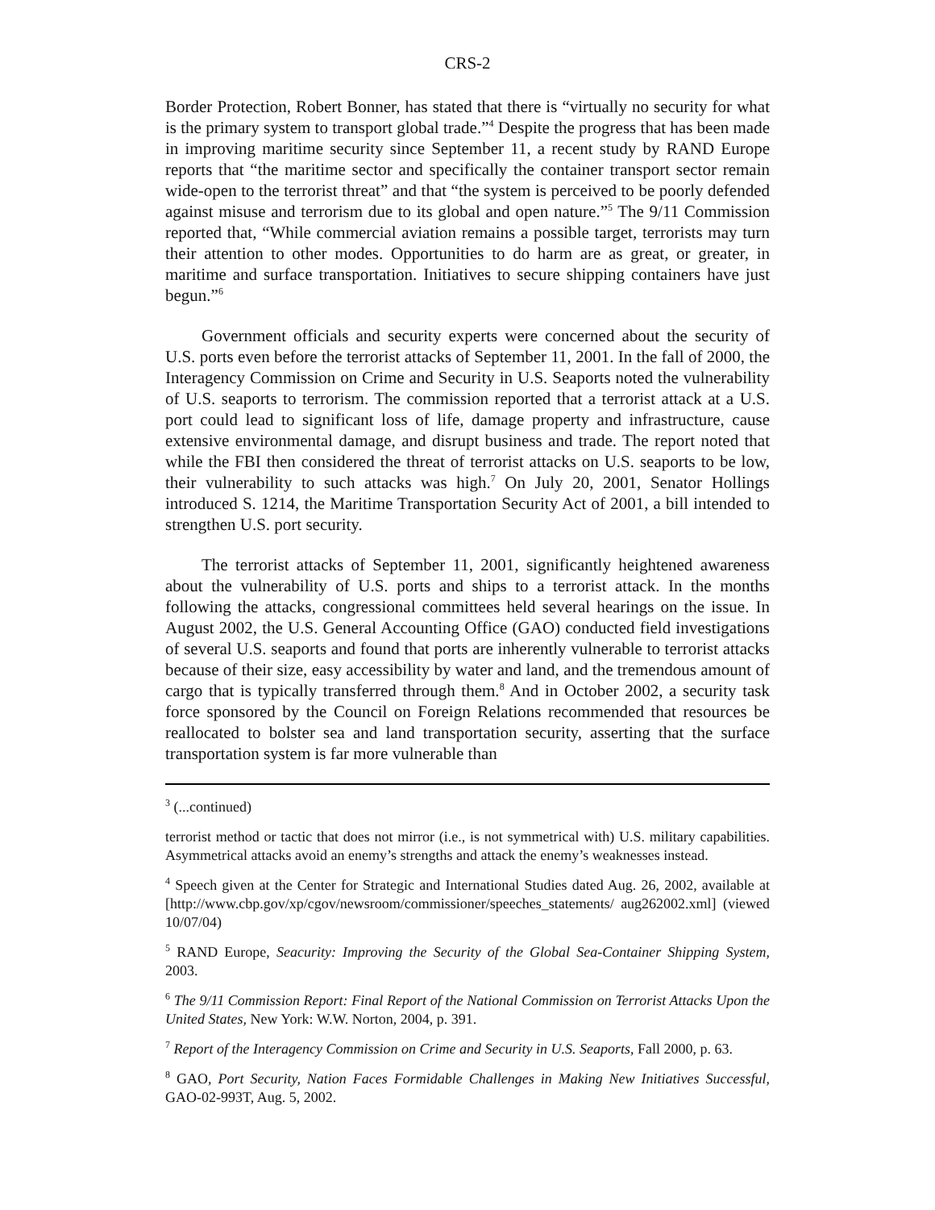CRS-2
Border Protection, Robert Bonner, has stated that there is “virtually no security for what is the primary system to transport global trade.”<sup>4</sup> Despite the progress that has been made in improving maritime security since September 11, a recent study by RAND Europe reports that “the maritime sector and specifically the container transport sector remain wide-open to the terrorist threat” and that “the system is perceived to be poorly defended against misuse and terrorism due to its global and open nature.”<sup>5</sup> The 9/11 Commission reported that, “While commercial aviation remains a possible target, terrorists may turn their attention to other modes. Opportunities to do harm are as great, or greater, in maritime and surface transportation. Initiatives to secure shipping containers have just begun.”<sup>6</sup>
Government officials and security experts were concerned about the security of U.S. ports even before the terrorist attacks of September 11, 2001. In the fall of 2000, the Interagency Commission on Crime and Security in U.S. Seaports noted the vulnerability of U.S. seaports to terrorism. The commission reported that a terrorist attack at a U.S. port could lead to significant loss of life, damage property and infrastructure, cause extensive environmental damage, and disrupt business and trade. The report noted that while the FBI then considered the threat of terrorist attacks on U.S. seaports to be low, their vulnerability to such attacks was high.<sup>7</sup> On July 20, 2001, Senator Hollings introduced S. 1214, the Maritime Transportation Security Act of 2001, a bill intended to strengthen U.S. port security.
The terrorist attacks of September 11, 2001, significantly heightened awareness about the vulnerability of U.S. ports and ships to a terrorist attack. In the months following the attacks, congressional committees held several hearings on the issue. In August 2002, the U.S. General Accounting Office (GAO) conducted field investigations of several U.S. seaports and found that ports are inherently vulnerable to terrorist attacks because of their size, easy accessibility by water and land, and the tremendous amount of cargo that is typically transferred through them.<sup>8</sup> And in October 2002, a security task force sponsored by the Council on Foreign Relations recommended that resources be reallocated to bolster sea and land transportation security, asserting that the surface transportation system is far more vulnerable than
<sup>3</sup> (...continued)
terrorist method or tactic that does not mirror (i.e., is not symmetrical with) U.S. military capabilities. Asymmetrical attacks avoid an enemy’s strengths and attack the enemy’s weaknesses instead.
<sup>4</sup> Speech given at the Center for Strategic and International Studies dated Aug. 26, 2002, available at [http://www.cbp.gov/xp/cgov/newsroom/commissioner/speeches_statements/ aug262002.xml] (viewed 10/07/04)
<sup>5</sup> RAND Europe, Seacurity: Improving the Security of the Global Sea-Container Shipping System, 2003.
<sup>6</sup> The 9/11 Commission Report: Final Report of the National Commission on Terrorist Attacks Upon the United States, New York: W.W. Norton, 2004, p. 391.
<sup>7</sup> Report of the Interagency Commission on Crime and Security in U.S. Seaports, Fall 2000, p. 63.
<sup>8</sup> GAO, Port Security, Nation Faces Formidable Challenges in Making New Initiatives Successful, GAO-02-993T, Aug. 5, 2002.